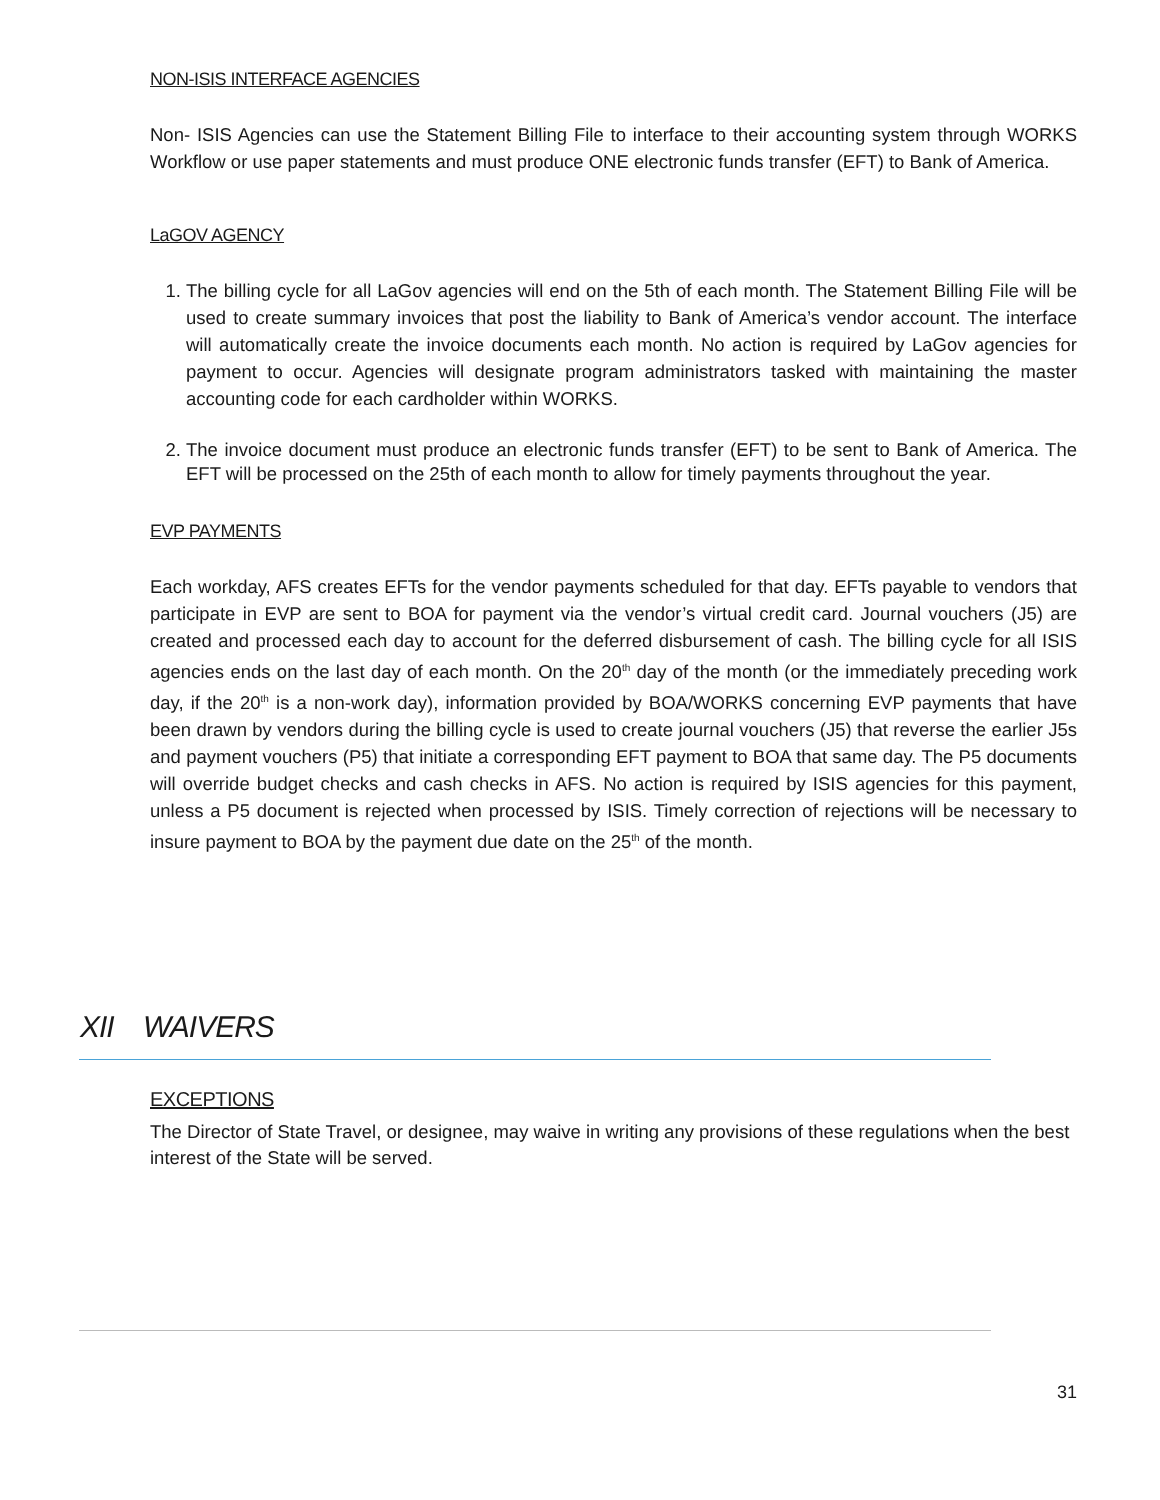NON-ISIS INTERFACE AGENCIES
Non- ISIS Agencies can use the Statement Billing File to interface to their accounting system through WORKS Workflow or use paper statements and must produce ONE electronic funds transfer (EFT) to Bank of America.
LaGOV AGENCY
1. The billing cycle for all LaGov agencies will end on the 5th of each month. The Statement Billing File will be used to create summary invoices that post the liability to Bank of America’s vendor account. The interface will automatically create the invoice documents each month. No action is required by LaGov agencies for payment to occur. Agencies will designate program administrators tasked with maintaining the master accounting code for each cardholder within WORKS.
2. The invoice document must produce an electronic funds transfer (EFT) to be sent to Bank of America. The EFT will be processed on the 25th of each month to allow for timely payments throughout the year.
EVP PAYMENTS
Each workday, AFS creates EFTs for the vendor payments scheduled for that day. EFTs payable to vendors that participate in EVP are sent to BOA for payment via the vendor’s virtual credit card. Journal vouchers (J5) are created and processed each day to account for the deferred disbursement of cash. The billing cycle for all ISIS agencies ends on the last day of each month. On the 20<sup>th</sup> day of the month (or the immediately preceding work day, if the 20<sup>th</sup> is a non-work day), information provided by BOA/WORKS concerning EVP payments that have been drawn by vendors during the billing cycle is used to create journal vouchers (J5) that reverse the earlier J5s and payment vouchers (P5) that initiate a corresponding EFT payment to BOA that same day. The P5 documents will override budget checks and cash checks in AFS. No action is required by ISIS agencies for this payment, unless a P5 document is rejected when processed by ISIS. Timely correction of rejections will be necessary to insure payment to BOA by the payment due date on the 25<sup>th</sup> of the month.
XII WAIVERS
EXCEPTIONS
The Director of State Travel, or designee, may waive in writing any provisions of these regulations when the best interest of the State will be served.
31